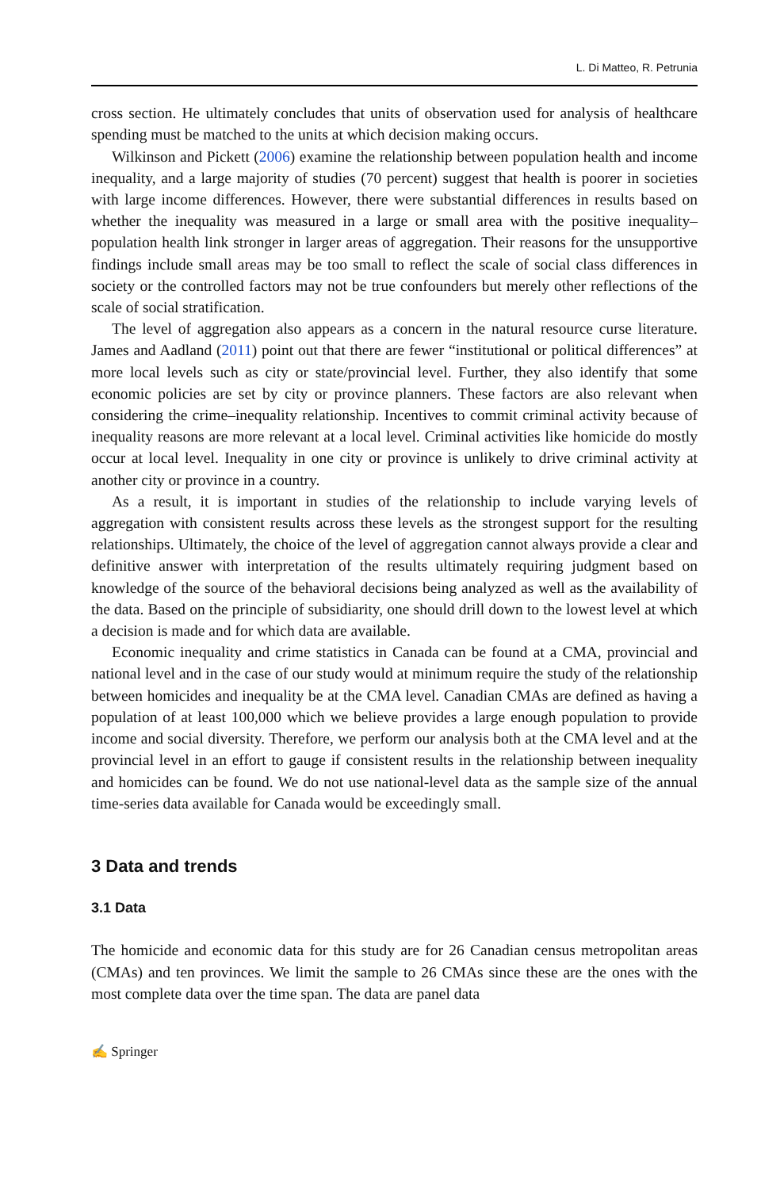L. Di Matteo, R. Petrunia
cross section. He ultimately concludes that units of observation used for analysis of healthcare spending must be matched to the units at which decision making occurs.
Wilkinson and Pickett (2006) examine the relationship between population health and income inequality, and a large majority of studies (70 percent) suggest that health is poorer in societies with large income differences. However, there were substantial differences in results based on whether the inequality was measured in a large or small area with the positive inequality–population health link stronger in larger areas of aggregation. Their reasons for the unsupportive findings include small areas may be too small to reflect the scale of social class differences in society or the controlled factors may not be true confounders but merely other reflections of the scale of social stratification.
The level of aggregation also appears as a concern in the natural resource curse literature. James and Aadland (2011) point out that there are fewer “institutional or political differences” at more local levels such as city or state/provincial level. Further, they also identify that some economic policies are set by city or province planners. These factors are also relevant when considering the crime–inequality relationship. Incentives to commit criminal activity because of inequality reasons are more relevant at a local level. Criminal activities like homicide do mostly occur at local level. Inequality in one city or province is unlikely to drive criminal activity at another city or province in a country.
As a result, it is important in studies of the relationship to include varying levels of aggregation with consistent results across these levels as the strongest support for the resulting relationships. Ultimately, the choice of the level of aggregation cannot always provide a clear and definitive answer with interpretation of the results ultimately requiring judgment based on knowledge of the source of the behavioral decisions being analyzed as well as the availability of the data. Based on the principle of subsidiarity, one should drill down to the lowest level at which a decision is made and for which data are available.
Economic inequality and crime statistics in Canada can be found at a CMA, provincial and national level and in the case of our study would at minimum require the study of the relationship between homicides and inequality be at the CMA level. Canadian CMAs are defined as having a population of at least 100,000 which we believe provides a large enough population to provide income and social diversity. Therefore, we perform our analysis both at the CMA level and at the provincial level in an effort to gauge if consistent results in the relationship between inequality and homicides can be found. We do not use national-level data as the sample size of the annual time-series data available for Canada would be exceedingly small.
3 Data and trends
3.1 Data
The homicide and economic data for this study are for 26 Canadian census metropolitan areas (CMAs) and ten provinces. We limit the sample to 26 CMAs since these are the ones with the most complete data over the time span. The data are panel data
✍ Springer